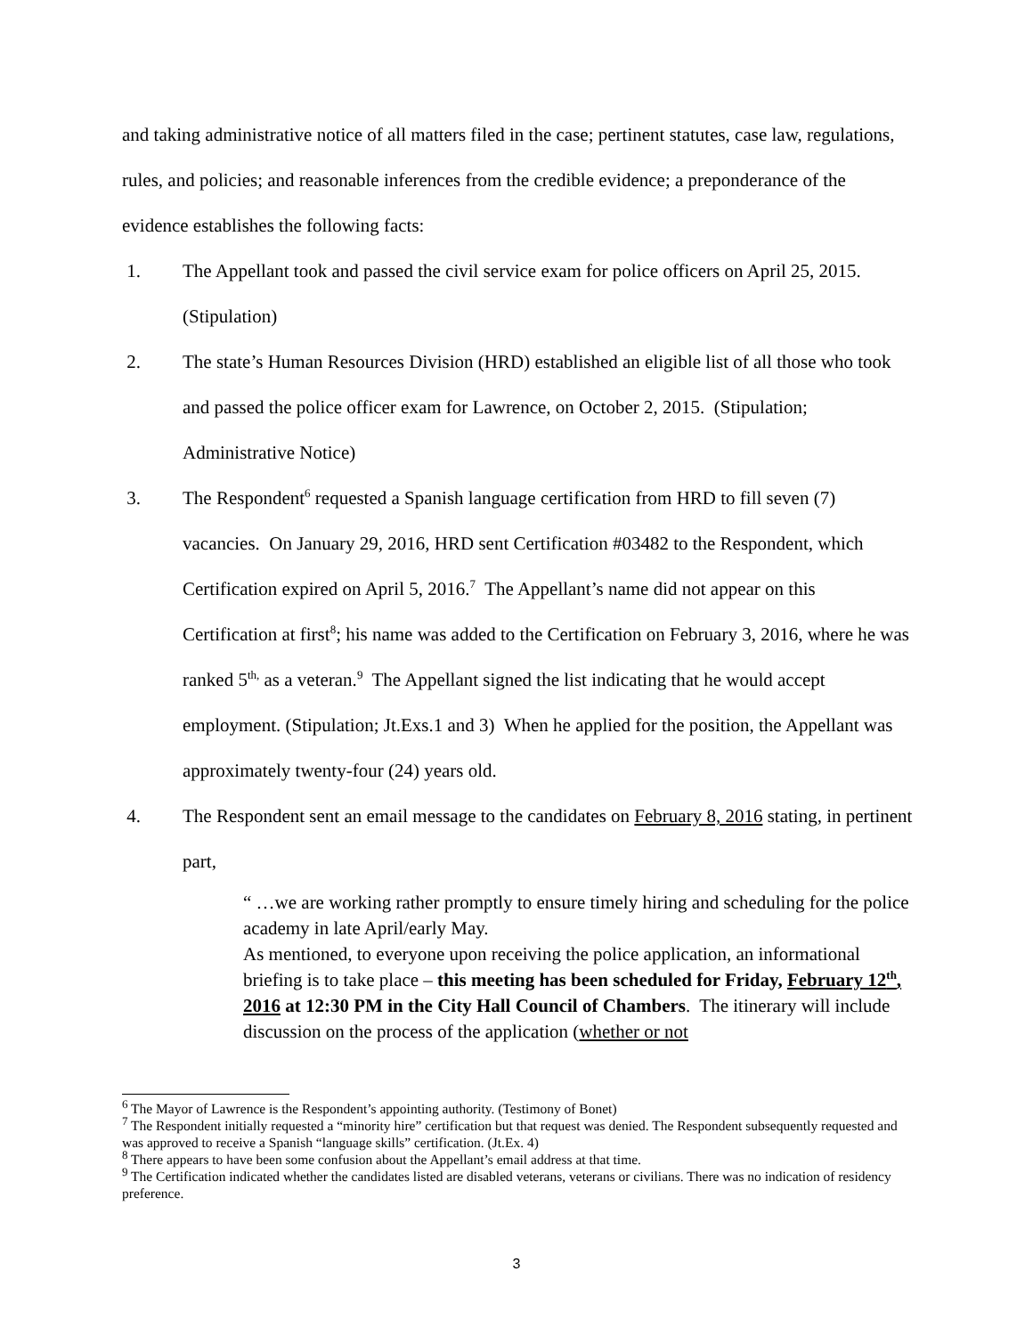and taking administrative notice of all matters filed in the case; pertinent statutes, case law, regulations, rules, and policies; and reasonable inferences from the credible evidence; a preponderance of the evidence establishes the following facts:
1. The Appellant took and passed the civil service exam for police officers on April 25, 2015. (Stipulation)
2. The state’s Human Resources Division (HRD) established an eligible list of all those who took and passed the police officer exam for Lawrence, on October 2, 2015. (Stipulation; Administrative Notice)
3. The Respondent<sup>6</sup> requested a Spanish language certification from HRD to fill seven (7) vacancies. On January 29, 2016, HRD sent Certification #03482 to the Respondent, which Certification expired on April 5, 2016.<sup>7</sup> The Appellant’s name did not appear on this Certification at first<sup>8</sup>; his name was added to the Certification on February 3, 2016, where he was ranked 5<sup>th,</sup> as a veteran.<sup>9</sup> The Appellant signed the list indicating that he would accept employment. (Stipulation; Jt.Exs.1 and 3) When he applied for the position, the Appellant was approximately twenty-four (24) years old.
4. The Respondent sent an email message to the candidates on February 8, 2016 stating, in pertinent part,
“ …we are working rather promptly to ensure timely hiring and scheduling for the police academy in late April/early May.
As mentioned, to everyone upon receiving the police application, an informational briefing is to take place – this meeting has been scheduled for Friday, February 12<sup>th</sup>, 2016 at 12:30 PM in the City Hall Council of Chambers. The itinerary will include discussion on the process of the application (whether or not
<sup>6</sup> The Mayor of Lawrence is the Respondent’s appointing authority. (Testimony of Bonet)
<sup>7</sup> The Respondent initially requested a “minority hire” certification but that request was denied. The Respondent subsequently requested and was approved to receive a Spanish “language skills” certification. (Jt.Ex. 4)
<sup>8</sup> There appears to have been some confusion about the Appellant’s email address at that time.
<sup>9</sup> The Certification indicated whether the candidates listed are disabled veterans, veterans or civilians. There was no indication of residency preference.
3